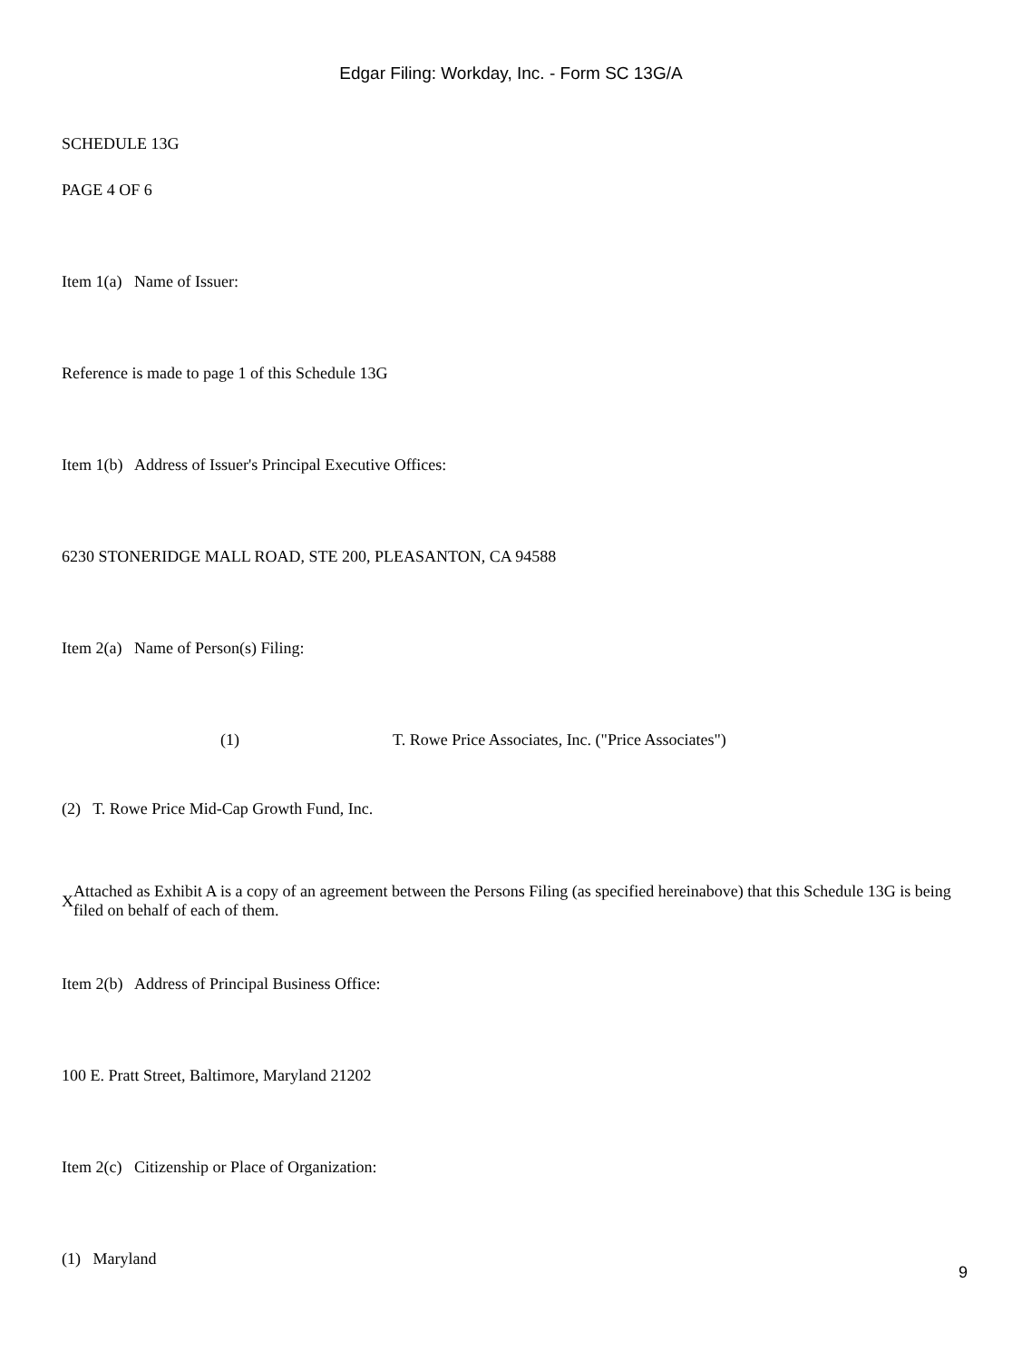Edgar Filing: Workday, Inc. - Form SC 13G/A
SCHEDULE 13G
PAGE 4 OF 6
Item 1(a) Name of Issuer:
Reference is made to page 1 of this Schedule 13G
Item 1(b) Address of Issuer's Principal Executive Offices:
6230 STONERIDGE MALL ROAD, STE 200, PLEASANTON, CA 94588
Item 2(a) Name of Person(s) Filing:
(1) T. Rowe Price Associates, Inc. ("Price Associates")
(2) T. Rowe Price Mid-Cap Growth Fund, Inc.
X Attached as Exhibit A is a copy of an agreement between the Persons Filing (as specified hereinabove) that this Schedule 13G is being filed on behalf of each of them.
Item 2(b) Address of Principal Business Office:
100 E. Pratt Street, Baltimore, Maryland 21202
Item 2(c) Citizenship or Place of Organization:
(1) Maryland
9